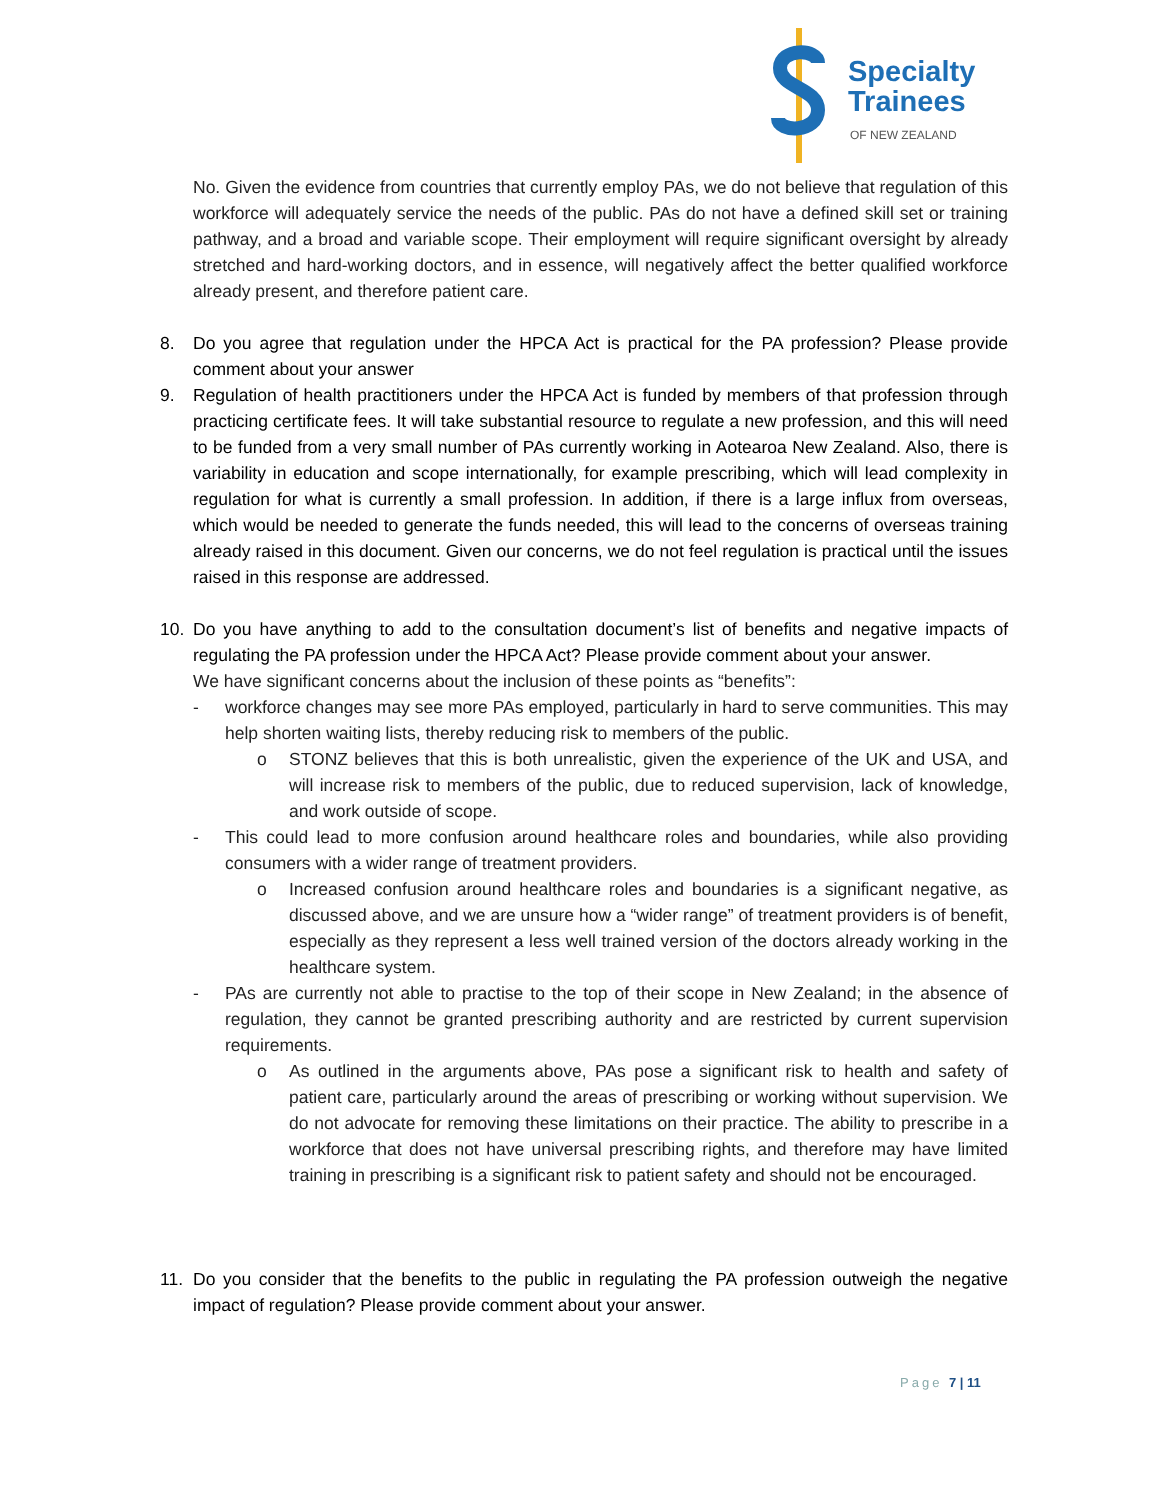Specialty
Trainees
OF NEW ZEALAND
No. Given the evidence from countries that currently employ PAs, we do not believe that regulation of this workforce will adequately service the needs of the public. PAs do not have a defined skill set or training pathway, and a broad and variable scope. Their employment will require significant oversight by already stretched and hard-working doctors, and in essence, will negatively affect the better qualified workforce already present, and therefore patient care.
8. Do you agree that regulation under the HPCA Act is practical for the PA profession? Please provide comment about your answer
9. Regulation of health practitioners under the HPCA Act is funded by members of that profession through practicing certificate fees. It will take substantial resource to regulate a new profession, and this will need to be funded from a very small number of PAs currently working in Aotearoa New Zealand. Also, there is variability in education and scope internationally, for example prescribing, which will lead complexity in regulation for what is currently a small profession. In addition, if there is a large influx from overseas, which would be needed to generate the funds needed, this will lead to the concerns of overseas training already raised in this document. Given our concerns, we do not feel regulation is practical until the issues raised in this response are addressed.
10. Do you have anything to add to the consultation document’s list of benefits and negative impacts of regulating the PA profession under the HPCA Act? Please provide comment about your answer.
We have significant concerns about the inclusion of these points as “benefits”:
- workforce changes may see more PAs employed, particularly in hard to serve communities. This may help shorten waiting lists, thereby reducing risk to members of the public.
o STONZ believes that this is both unrealistic, given the experience of the UK and USA, and will increase risk to members of the public, due to reduced supervision, lack of knowledge, and work outside of scope.
- This could lead to more confusion around healthcare roles and boundaries, while also providing consumers with a wider range of treatment providers.
o Increased confusion around healthcare roles and boundaries is a significant negative, as discussed above, and we are unsure how a “wider range” of treatment providers is of benefit, especially as they represent a less well trained version of the doctors already working in the healthcare system.
- PAs are currently not able to practise to the top of their scope in New Zealand; in the absence of regulation, they cannot be granted prescribing authority and are restricted by current supervision requirements.
o As outlined in the arguments above, PAs pose a significant risk to health and safety of patient care, particularly around the areas of prescribing or working without supervision. We do not advocate for removing these limitations on their practice. The ability to prescribe in a workforce that does not have universal prescribing rights, and therefore may have limited training in prescribing is a significant risk to patient safety and should not be encouraged.
11. Do you consider that the benefits to the public in regulating the PA profession outweigh the negative impact of regulation? Please provide comment about your answer.
Page 7 | 11